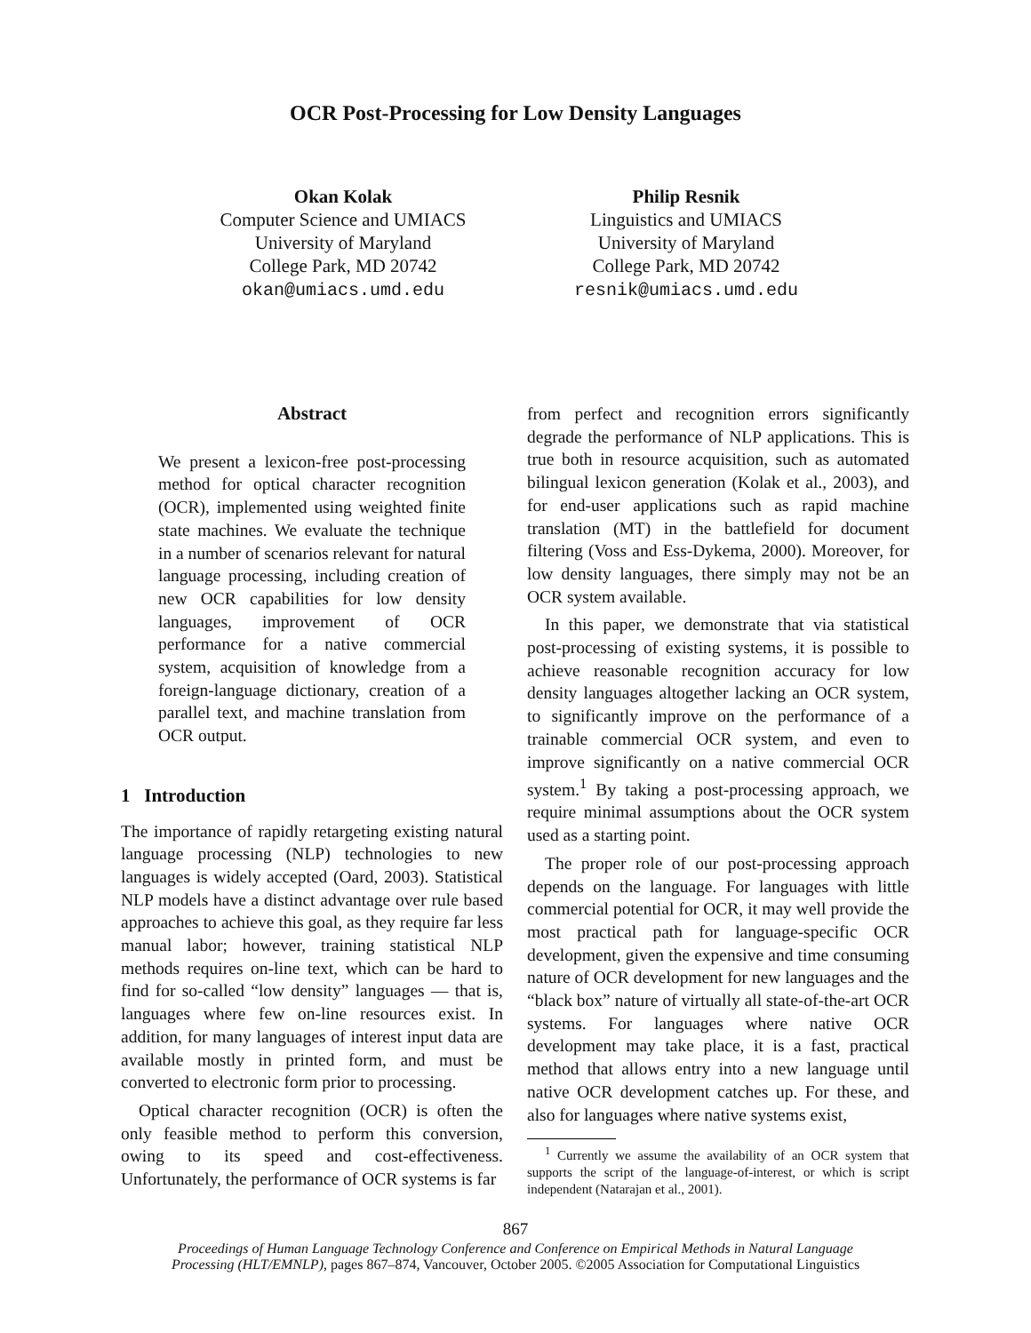OCR Post-Processing for Low Density Languages
Okan Kolak
Computer Science and UMIACS
University of Maryland
College Park, MD 20742
okan@umiacs.umd.edu
Philip Resnik
Linguistics and UMIACS
University of Maryland
College Park, MD 20742
resnik@umiacs.umd.edu
Abstract
We present a lexicon-free post-processing method for optical character recognition (OCR), implemented using weighted finite state machines. We evaluate the technique in a number of scenarios relevant for natural language processing, including creation of new OCR capabilities for low density languages, improvement of OCR performance for a native commercial system, acquisition of knowledge from a foreign-language dictionary, creation of a parallel text, and machine translation from OCR output.
1 Introduction
The importance of rapidly retargeting existing natural language processing (NLP) technologies to new languages is widely accepted (Oard, 2003). Statistical NLP models have a distinct advantage over rule based approaches to achieve this goal, as they require far less manual labor; however, training statistical NLP methods requires on-line text, which can be hard to find for so-called “low density” languages — that is, languages where few on-line resources exist. In addition, for many languages of interest input data are available mostly in printed form, and must be converted to electronic form prior to processing.
Optical character recognition (OCR) is often the only feasible method to perform this conversion, owing to its speed and cost-effectiveness. Unfortunately, the performance of OCR systems is far
from perfect and recognition errors significantly degrade the performance of NLP applications. This is true both in resource acquisition, such as automated bilingual lexicon generation (Kolak et al., 2003), and for end-user applications such as rapid machine translation (MT) in the battlefield for document filtering (Voss and Ess-Dykema, 2000). Moreover, for low density languages, there simply may not be an OCR system available.
In this paper, we demonstrate that via statistical post-processing of existing systems, it is possible to achieve reasonable recognition accuracy for low density languages altogether lacking an OCR system, to significantly improve on the performance of a trainable commercial OCR system, and even to improve significantly on a native commercial OCR system.<sup>1</sup> By taking a post-processing approach, we require minimal assumptions about the OCR system used as a starting point.
The proper role of our post-processing approach depends on the language. For languages with little commercial potential for OCR, it may well provide the most practical path for language-specific OCR development, given the expensive and time consuming nature of OCR development for new languages and the “black box” nature of virtually all state-of-the-art OCR systems. For languages where native OCR development may take place, it is a fast, practical method that allows entry into a new language until native OCR development catches up. For these, and also for languages where native systems exist,
<sup>1</sup> Currently we assume the availability of an OCR system that supports the script of the language-of-interest, or which is script independent (Natarajan et al., 2001).
867
Proceedings of Human Language Technology Conference and Conference on Empirical Methods in Natural Language
Processing (HLT/EMNLP), pages 867–874, Vancouver, October 2005. ©2005 Association for Computational Linguistics